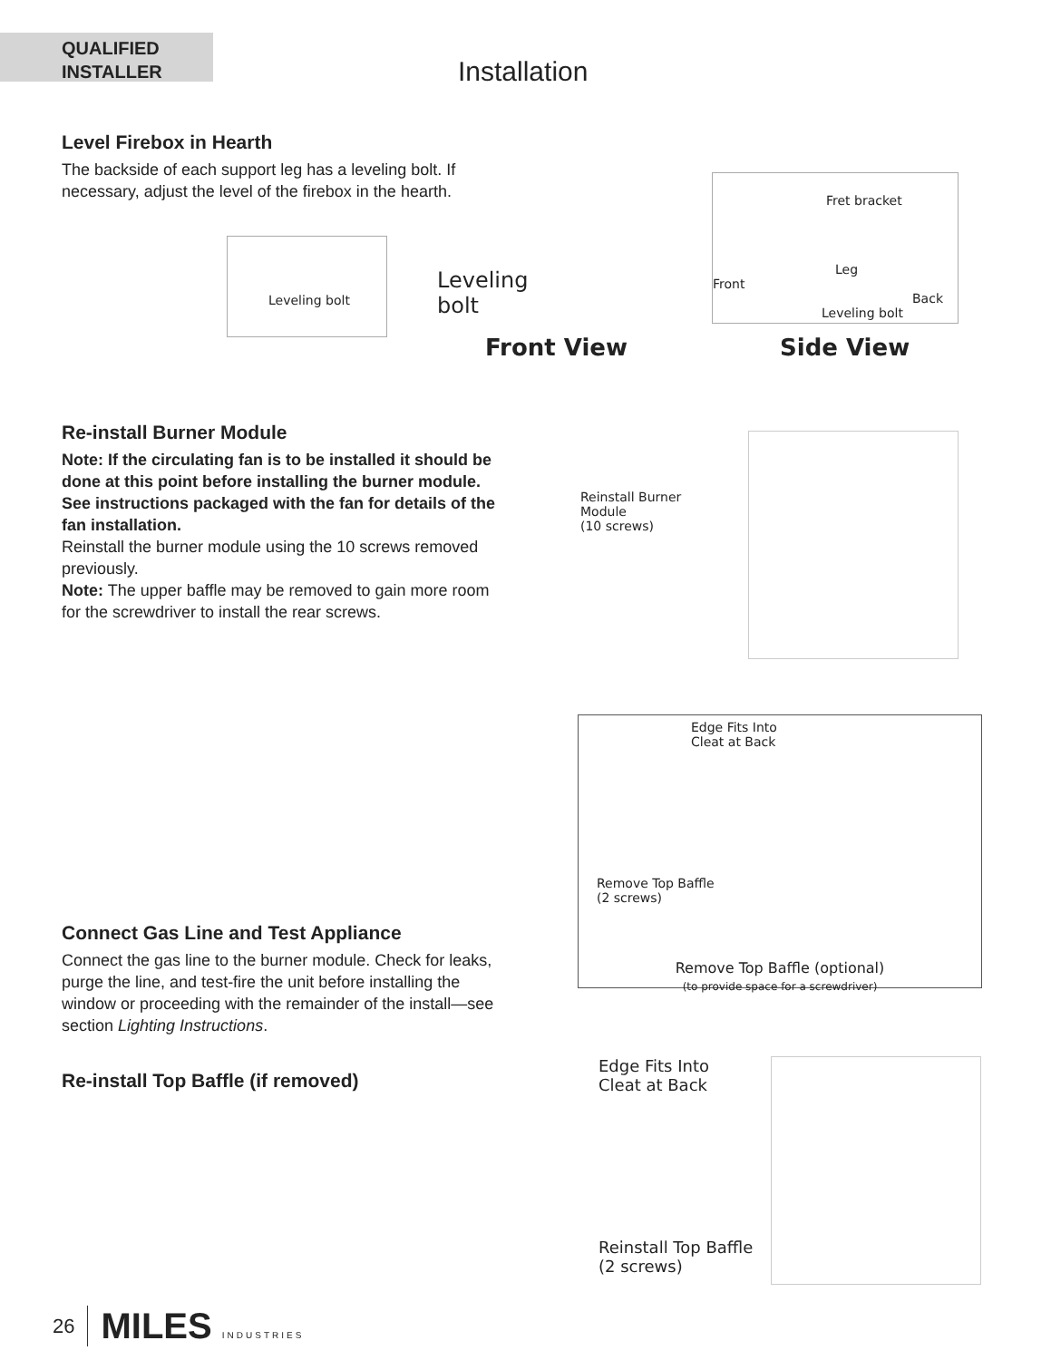QUALIFIED
INSTALLER
Installation
Level Firebox in Hearth
The backside of each support leg has a leveling bolt. If necessary, adjust the level of the firebox in the hearth.
Leveling bolt
Leveling
bolt
Front View
Fret bracket
Leg
Front Back
Leveling bolt
Side View
Re-install Burner Module
Note: If the circulating fan is to be installed it should be done at this point before installing the burner module. See instructions packaged with the fan for details of the fan installation.
Reinstall the burner module using the 10 screws removed previously.
Note: The upper baffle may be removed to gain more room for the screwdriver to install the rear screws.
Reinstall Burner
Module
(10 screws)
Edge Fits Into
Cleat at Back
Remove Top Baffle
(2 screws)
Remove Top Baffle (optional)
(to provide space for a screwdriver)
Connect Gas Line and Test Appliance
Connect the gas line to the burner module. Check for leaks, purge the line, and test-fire the unit before installing the window or proceeding with the remainder of the install—see section Lighting Instructions.
Re-install Top Baffle (if removed)
Edge Fits Into
Cleat at Back
Reinstall Top Baffle
(2 screws)
26 MILES INDUSTRIES